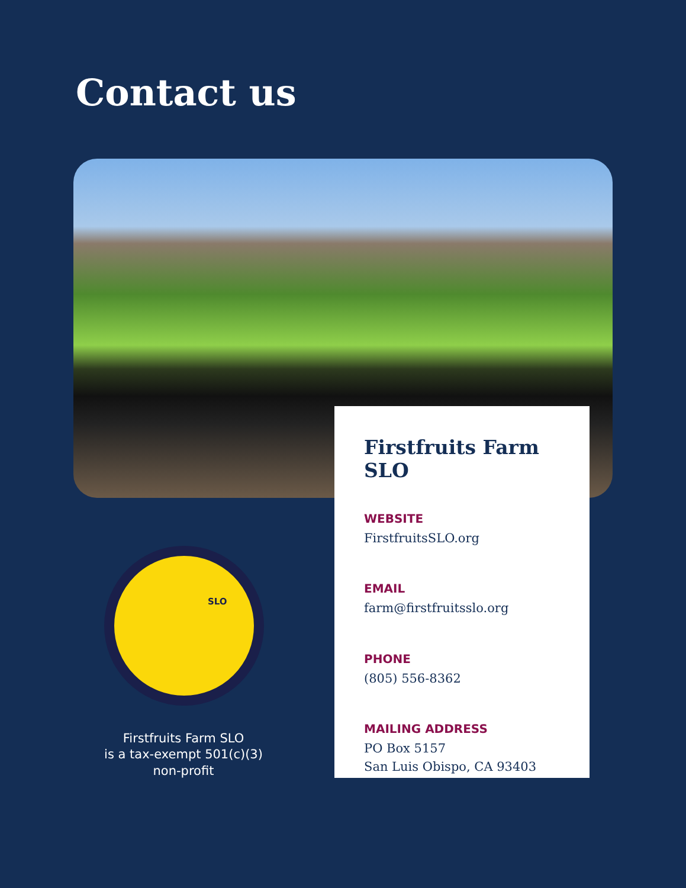Contact us
SLO
Firstfruits Farm SLO
WEBSITE
FirstfruitsSLO.org
EMAIL
farm@firstfruitsslo.org
PHONE
(805) 556-8362
MAILING ADDRESS
PO Box 5157
San Luis Obispo, CA 93403
Firstfruits Farm SLO
is a tax-exempt 501(c)(3)
non-profit